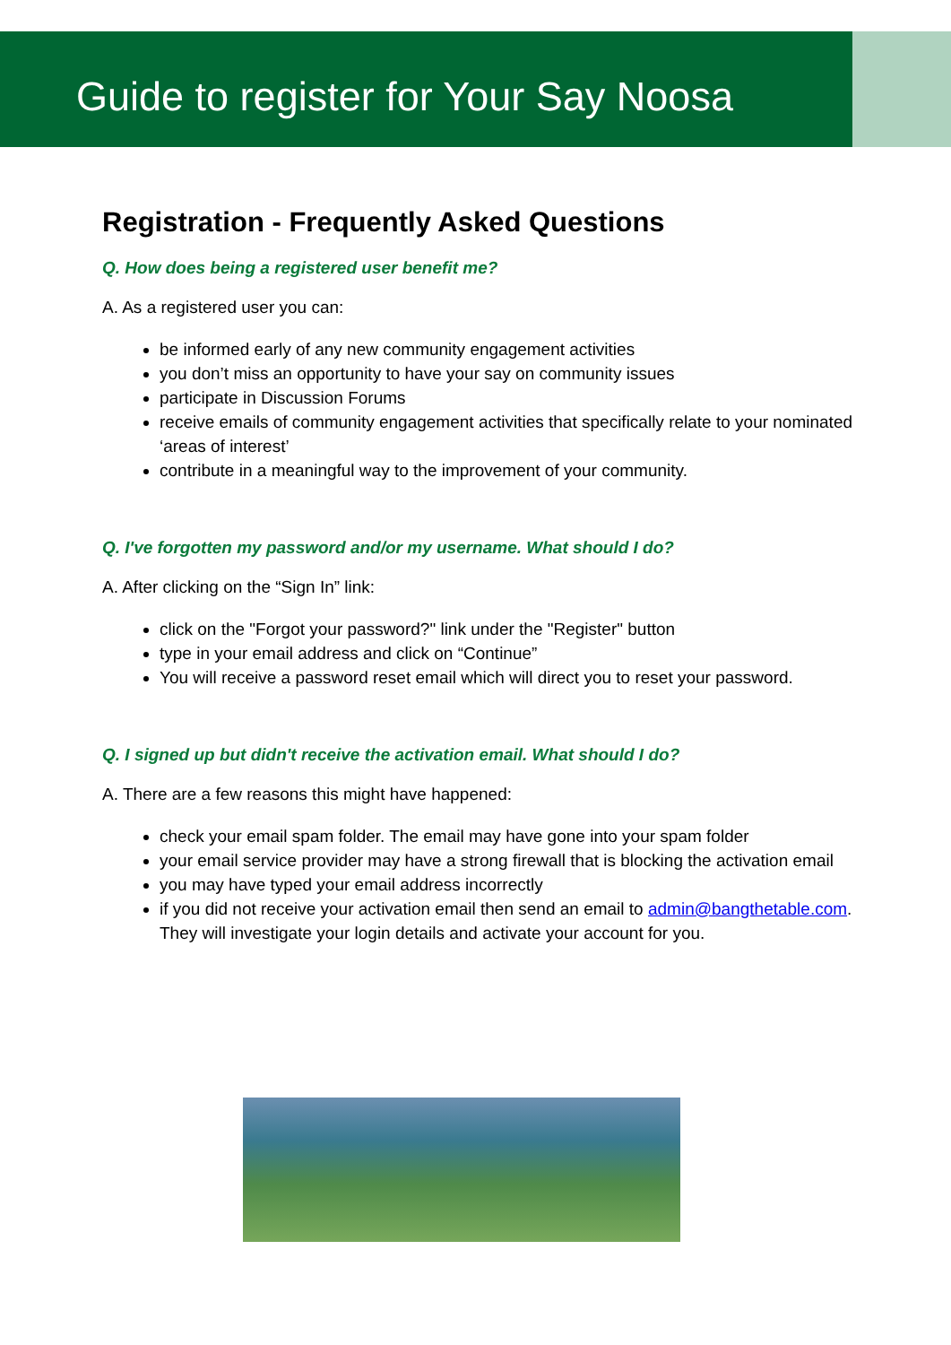Guide to register for Your Say Noosa
Registration - Frequently Asked Questions
Q. How does being a registered user benefit me?
A. As a registered user you can:
be informed early of any new community engagement activities
you don’t miss an opportunity to have your say on community issues
participate in Discussion Forums
receive emails of community engagement activities that specifically relate to your nominated ‘areas of interest’
contribute in a meaningful way to the improvement of your community.
Q. I've forgotten my password and/or my username. What should I do?
A. After clicking on the “Sign In” link:
click on the "Forgot your password?" link under the "Register" button
type in your email address and click on “Continue”
You will receive a password reset email which will direct you to reset your password.
Q. I signed up but didn't receive the activation email. What should I do?
A. There are a few reasons this might have happened:
check your email spam folder. The email may have gone into your spam folder
your email service provider may have a strong firewall that is blocking the activation email
you may have typed your email address incorrectly
if you did not receive your activation email then send an email to admin@bangthetable.com. They will investigate your login details and activate your account for you.